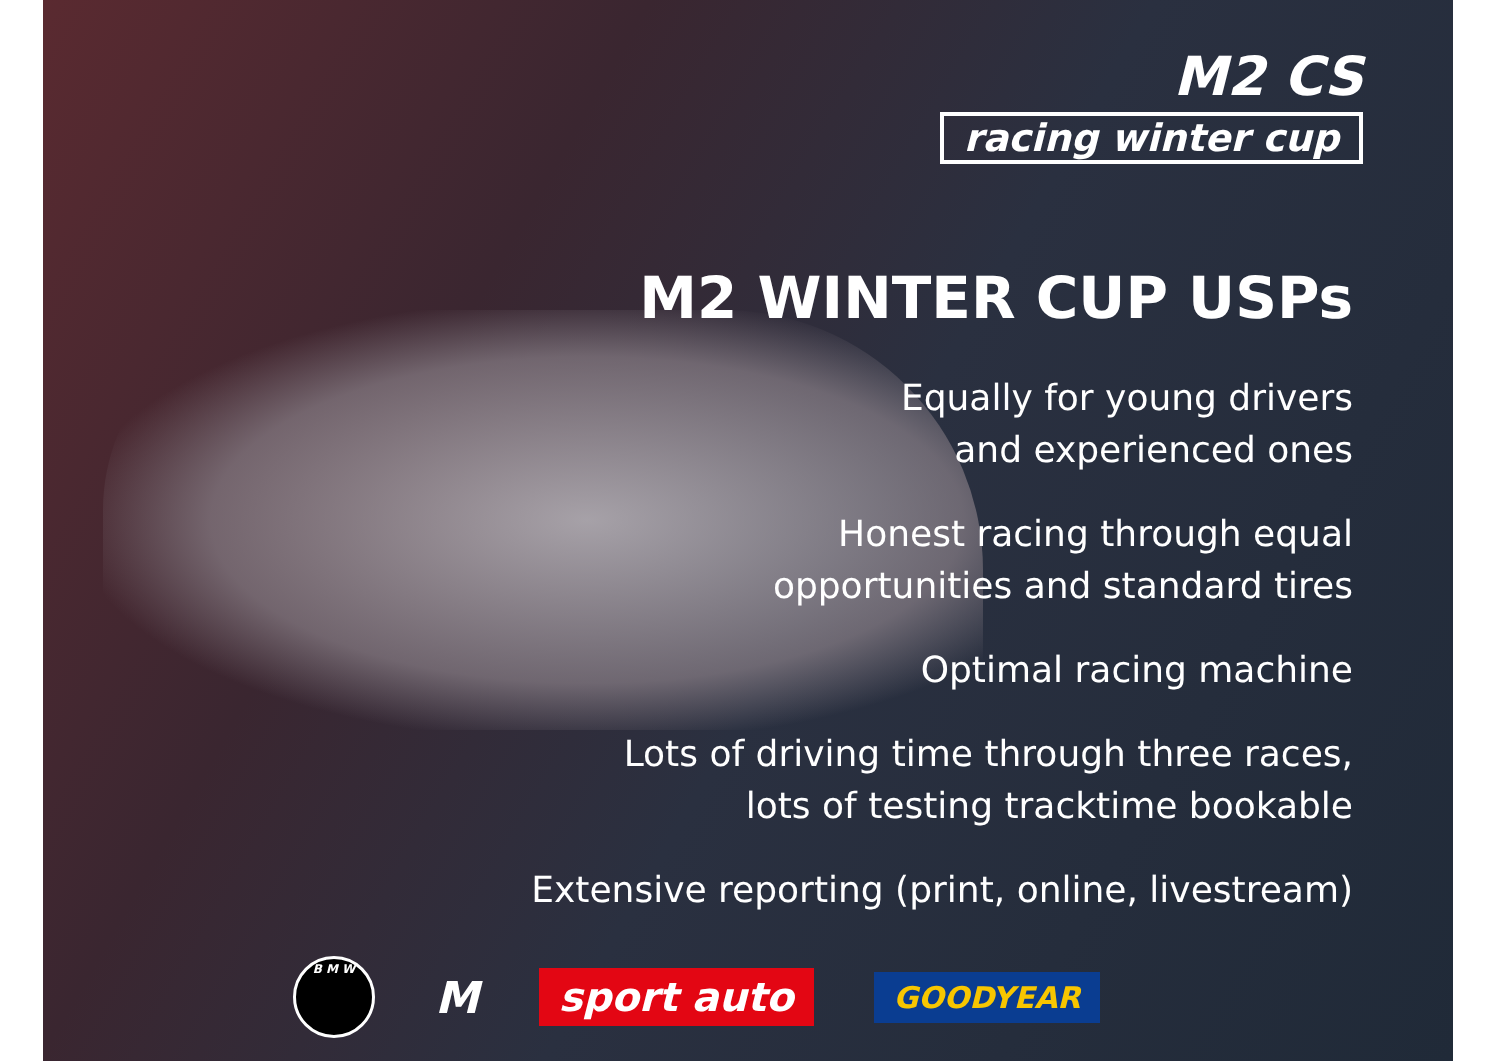M2 CS
racing winter cup
M2 WINTER CUP USPs
Equally for young drivers
and experienced ones
Honest racing through equal
opportunities and standard tires
Optimal racing machine
Lots of driving time through three races,
lots of testing tracktime bookable
Extensive reporting (print, online, livestream)
B M W
M
sport auto
GOODYEAR